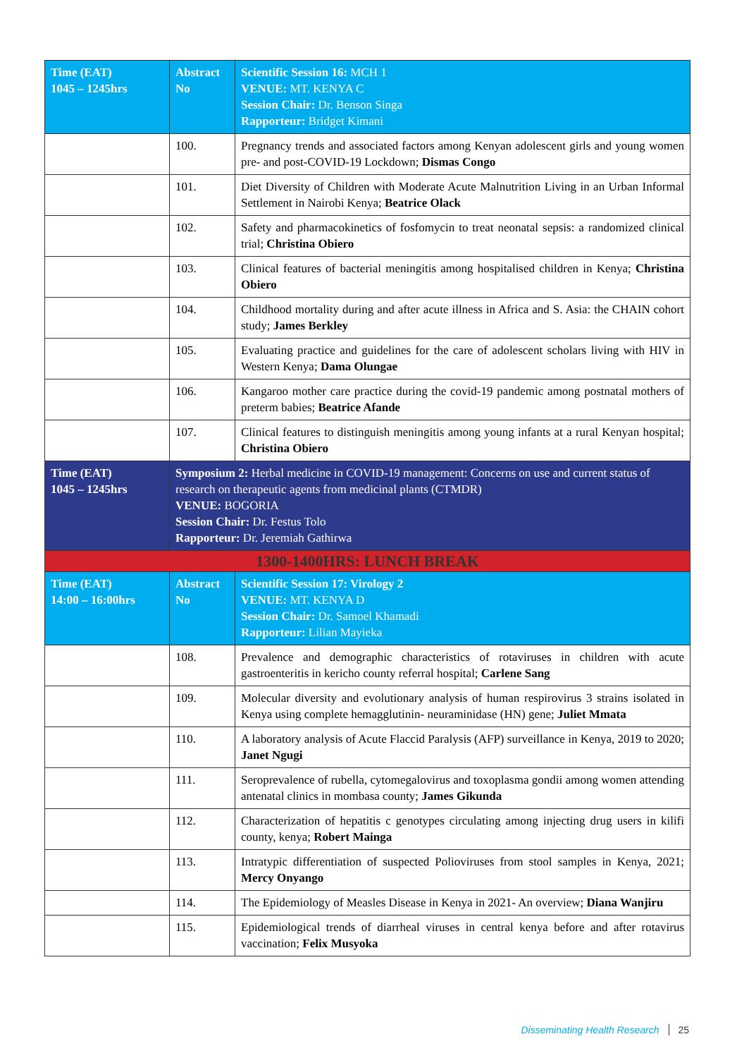| Time (EAT) 1045 – 1245hrs | Abstract No | Scientific Session 16: MCH 1 VENUE: MT. KENYA C Session Chair: Dr. Benson Singa Rapporteur: Bridget Kimani |
| | 100. | Pregnancy trends and associated factors among Kenyan adolescent girls and young women pre- and post-COVID-19 Lockdown; Dismas Congo |
| | 101. | Diet Diversity of Children with Moderate Acute Malnutrition Living in an Urban Informal Settlement in Nairobi Kenya; Beatrice Olack |
| | 102. | Safety and pharmacokinetics of fosfomycin to treat neonatal sepsis: a randomized clinical trial; Christina Obiero |
| | 103. | Clinical features of bacterial meningitis among hospitalised children in Kenya; Christina Obiero |
| | 104. | Childhood mortality during and after acute illness in Africa and S. Asia: the CHAIN cohort study; James Berkley |
| | 105. | Evaluating practice and guidelines for the care of adolescent scholars living with HIV in Western Kenya; Dama Olungae |
| | 106. | Kangaroo mother care practice during the covid-19 pandemic among postnatal mothers of preterm babies; Beatrice Afande |
| | 107. | Clinical features to distinguish meningitis among young infants at a rural Kenyan hospital; Christina Obiero |
| Time (EAT) 1045 – 1245hrs | Symposium 2: Herbal medicine in COVID-19 management: Concerns on use and current status of research on therapeutic agents from medicinal plants (CTMDR) VENUE: BOGORIA Session Chair: Dr. Festus Tolo Rapporteur: Dr. Jeremiah Gathirwa | |
| 1300-1400HRS: LUNCH BREAK | | |
| Time (EAT) 14:00 – 16:00hrs | Abstract No | Scientific Session 17: Virology 2 VENUE: MT. KENYA D Session Chair: Dr. Samoel Khamadi Rapporteur: Lilian Mayieka |
| | 108. | Prevalence and demographic characteristics of rotaviruses in children with acute gastroenteritis in kericho county referral hospital; Carlene Sang |
| | 109. | Molecular diversity and evolutionary analysis of human respirovirus 3 strains isolated in Kenya using complete hemagglutinin- neuraminidase (HN) gene; Juliet Mmata |
| | 110. | A laboratory analysis of Acute Flaccid Paralysis (AFP) surveillance in Kenya, 2019 to 2020; Janet Ngugi |
| | 111. | Seroprevalence of rubella, cytomegalovirus and toxoplasma gondii among women attending antenatal clinics in mombasa county; James Gikunda |
| | 112. | Characterization of hepatitis c genotypes circulating among injecting drug users in kilifi county, kenya; Robert Mainga |
| | 113. | Intratypic differentiation of suspected Polioviruses from stool samples in Kenya, 2021; Mercy Onyango |
| | 114. | The Epidemiology of Measles Disease in Kenya in 2021- An overview; Diana Wanjiru |
| | 115. | Epidemiological trends of diarrheal viruses in central kenya before and after rotavirus vaccination; Felix Musyoka |
Disseminating Health Research 25